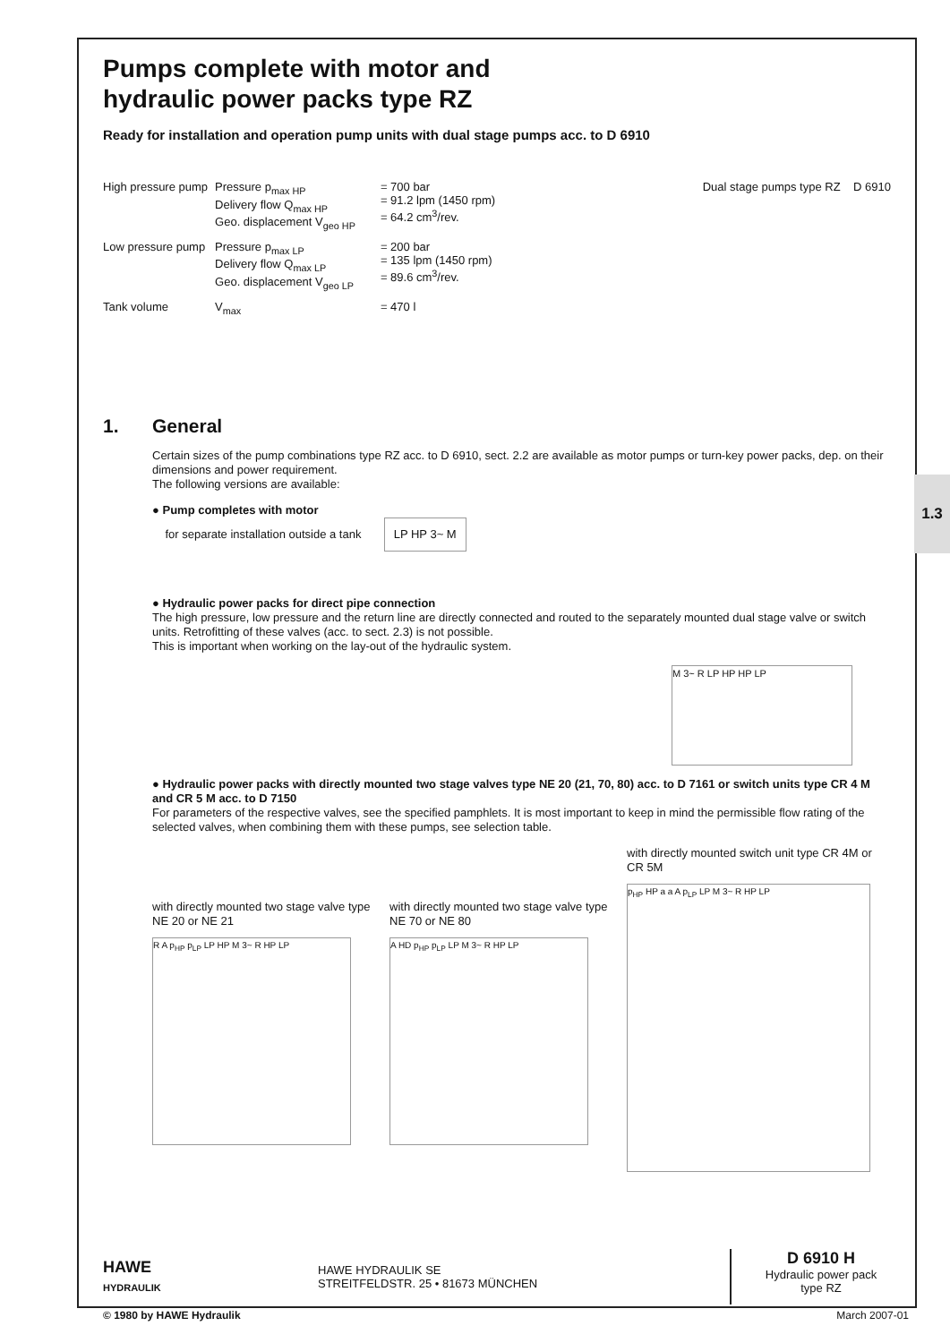1.3
Pumps complete with motor and
hydraulic power packs type RZ
Ready for installation and operation pump units with dual stage pumps acc. to D 6910
| High pressure pump | Pressure p<sub>max HP</sub> Delivery flow Q<sub>max HP</sub> Geo. displacement V<sub>geo HP</sub> | = 700 bar = 91.2 lpm (1450 rpm) = 64.2 cm<sup>3</sup>/rev. |
| Low pressure pump | Pressure p<sub>max LP</sub> Delivery flow Q<sub>max LP</sub> Geo. displacement V<sub>geo LP</sub> | = 200 bar = 135 lpm (1450 rpm) = 89.6 cm<sup>3</sup>/rev. |
| Tank volume | V<sub>max</sub> | = 470 l |
Dual stage pumps type RZ D 6910
1. General
Certain sizes of the pump combinations type RZ acc. to D 6910, sect. 2.2 are available as motor pumps or turn-key power packs, dep. on their dimensions and power requirement.
The following versions are available:
● Pump completes with motor
for separate installation outside a tank LP HP 3~ M
● Hydraulic power packs for direct pipe connection
The high pressure, low pressure and the return line are directly connected and routed to the separately mounted dual stage valve or switch units. Retrofitting of these valves (acc. to sect. 2.3) is not possible.
This is important when working on the lay-out of the hydraulic system.
M 3~ R LP HP HP LP
● Hydraulic power packs with directly mounted two stage valves type NE 20 (21, 70, 80) acc. to D 7161 or switch units type CR 4 M and CR 5 M acc. to D 7150
For parameters of the respective valves, see the specified pamphlets. It is most important to keep in mind the permissible flow rating of the selected valves, when combining them with these pumps, see selection table.
with directly mounted two stage valve type NE 20 or NE 21
R A p<sub>HP</sub> p<sub>LP</sub> LP HP M 3~ R HP LP
with directly mounted two stage valve type NE 70 or NE 80
A HD p<sub>HP</sub> p<sub>LP</sub> LP M 3~ R HP LP
with directly mounted switch unit type CR 4M or CR 5M
p<sub>HP</sub> HP a a A p<sub>LP</sub> LP M 3~ R HP LP
HAWE
HYDRAULIK
HAWE HYDRAULIK SE
STREITFELDSTR. 25 • 81673 MÜNCHEN
D 6910 H
Hydraulic power pack
type RZ
© 1980 by HAWE Hydraulik March 2007-01